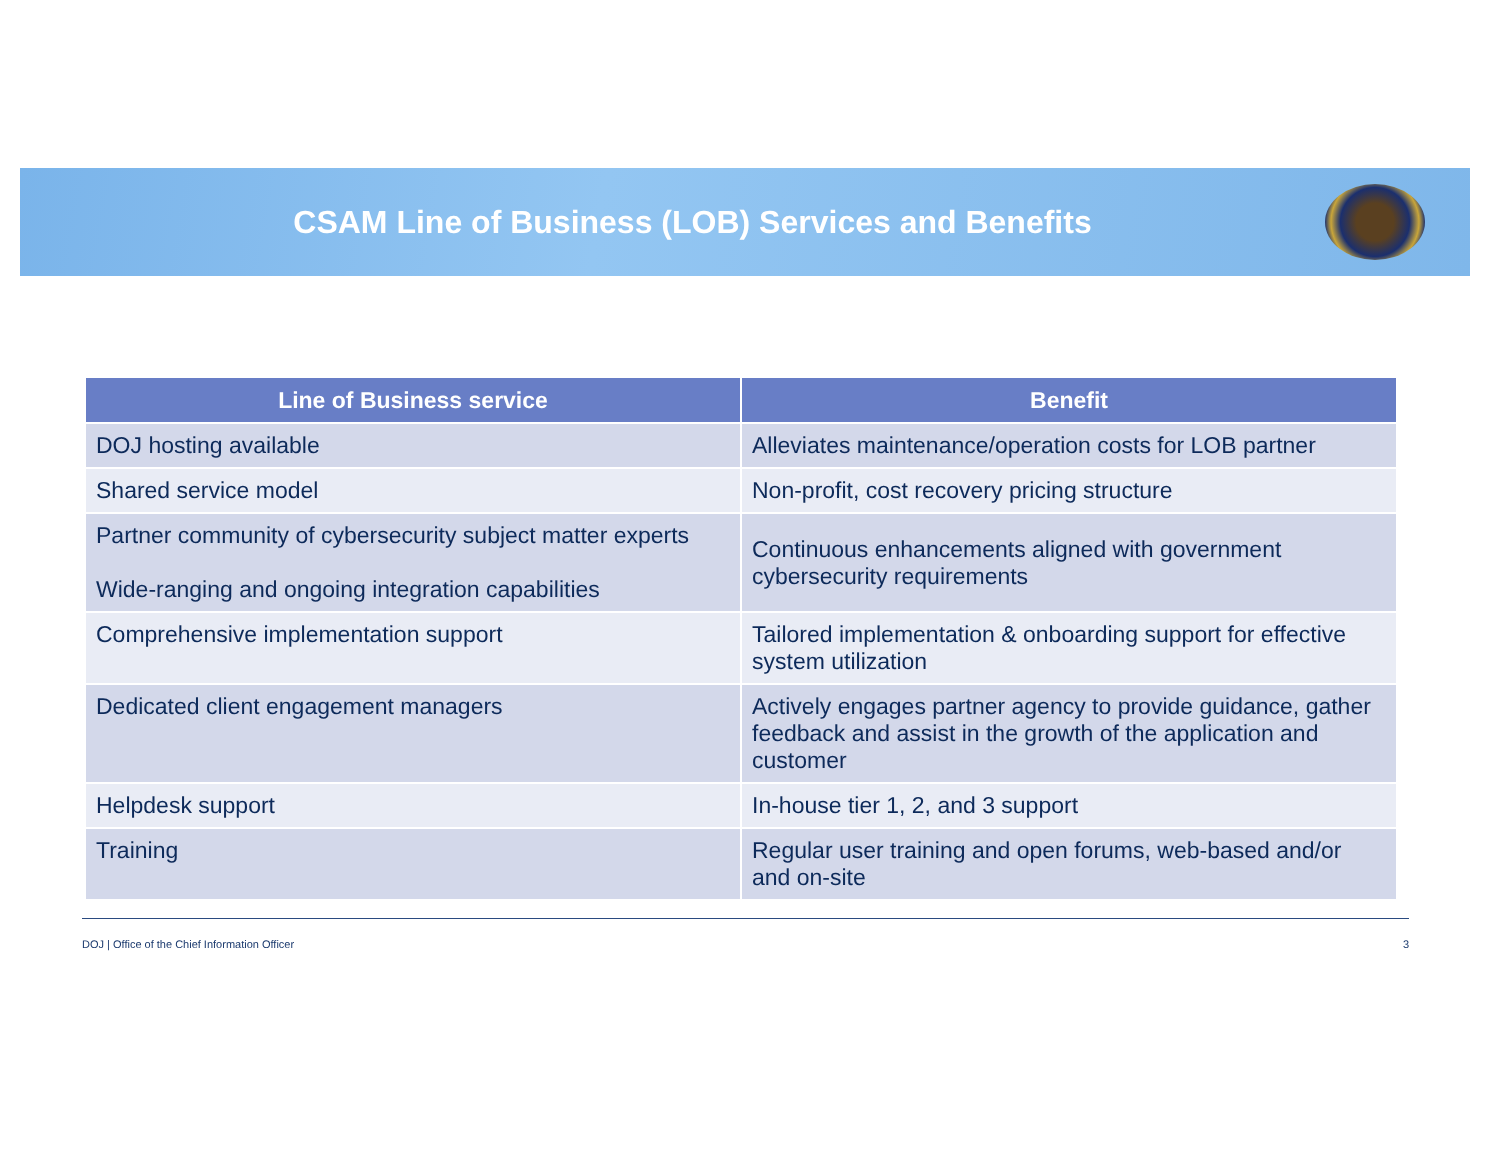CSAM Line of Business (LOB) Services and Benefits
| Line of Business service | Benefit |
| --- | --- |
| DOJ hosting available | Alleviates maintenance/operation costs for LOB partner |
| Shared service model | Non-profit, cost recovery pricing structure |
| Partner community of cybersecurity subject matter experts Wide-ranging and ongoing integration capabilities | Continuous enhancements aligned with government cybersecurity requirements |
| Comprehensive implementation support | Tailored implementation & onboarding support for effective system utilization |
| Dedicated client engagement managers | Actively engages partner agency to provide guidance, gather feedback and assist in the growth of the application and customer |
| Helpdesk support | In-house tier 1, 2, and 3 support |
| Training | Regular user training and open forums, web-based and/or and on-site |
DOJ | Office of the Chief Information Officer 3